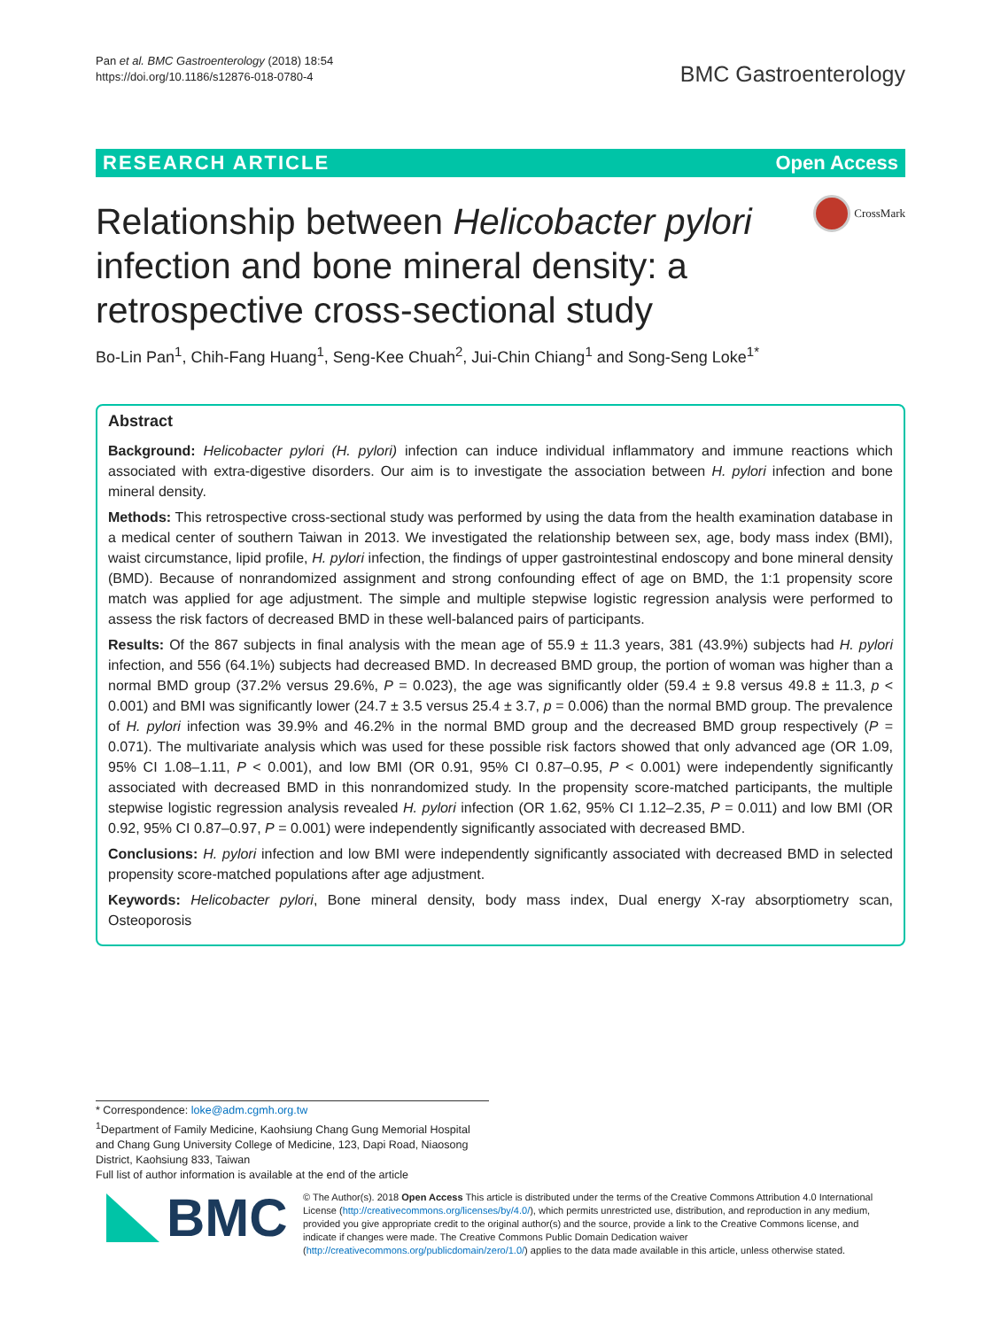Pan et al. BMC Gastroenterology (2018) 18:54
https://doi.org/10.1186/s12876-018-0780-4
BMC Gastroenterology
RESEARCH ARTICLE Open Access
CrossMark
Relationship between Helicobacter pylori infection and bone mineral density: a retrospective cross-sectional study
Bo-Lin Pan<sup>1</sup>, Chih-Fang Huang<sup>1</sup>, Seng-Kee Chuah<sup>2</sup>, Jui-Chin Chiang<sup>1</sup> and Song-Seng Loke<sup>1*</sup>
Abstract
Background: Helicobacter pylori (H. pylori) infection can induce individual inflammatory and immune reactions which associated with extra-digestive disorders. Our aim is to investigate the association between H. pylori infection and bone mineral density.
Methods: This retrospective cross-sectional study was performed by using the data from the health examination database in a medical center of southern Taiwan in 2013. We investigated the relationship between sex, age, body mass index (BMI), waist circumstance, lipid profile, H. pylori infection, the findings of upper gastrointestinal endoscopy and bone mineral density (BMD). Because of nonrandomized assignment and strong confounding effect of age on BMD, the 1:1 propensity score match was applied for age adjustment. The simple and multiple stepwise logistic regression analysis were performed to assess the risk factors of decreased BMD in these well-balanced pairs of participants.
Results: Of the 867 subjects in final analysis with the mean age of 55.9 ± 11.3 years, 381 (43.9%) subjects had H. pylori infection, and 556 (64.1%) subjects had decreased BMD. In decreased BMD group, the portion of woman was higher than a normal BMD group (37.2% versus 29.6%, P = 0.023), the age was significantly older (59.4 ± 9.8 versus 49.8 ± 11.3, p < 0.001) and BMI was significantly lower (24.7 ± 3.5 versus 25.4 ± 3.7, p = 0.006) than the normal BMD group. The prevalence of H. pylori infection was 39.9% and 46.2% in the normal BMD group and the decreased BMD group respectively (P = 0.071). The multivariate analysis which was used for these possible risk factors showed that only advanced age (OR 1.09, 95% CI 1.08–1.11, P < 0.001), and low BMI (OR 0.91, 95% CI 0.87–0.95, P < 0.001) were independently significantly associated with decreased BMD in this nonrandomized study. In the propensity score-matched participants, the multiple stepwise logistic regression analysis revealed H. pylori infection (OR 1.62, 95% CI 1.12–2.35, P = 0.011) and low BMI (OR 0.92, 95% CI 0.87–0.97, P = 0.001) were independently significantly associated with decreased BMD.
Conclusions: H. pylori infection and low BMI were independently significantly associated with decreased BMD in selected propensity score-matched populations after age adjustment.
Keywords: Helicobacter pylori, Bone mineral density, body mass index, Dual energy X-ray absorptiometry scan, Osteoporosis
* Correspondence: loke@adm.cgmh.org.tw
<sup>1</sup> Department of Family Medicine, Kaohsiung Chang Gung Memorial Hospital and Chang Gung University College of Medicine, 123, Dapi Road, Niaosong District, Kaohsiung 833, Taiwan
Full list of author information is available at the end of the article
BMC
© The Author(s). 2018 Open Access This article is distributed under the terms of the Creative Commons Attribution 4.0 International License (http://creativecommons.org/licenses/by/4.0/), which permits unrestricted use, distribution, and reproduction in any medium, provided you give appropriate credit to the original author(s) and the source, provide a link to the Creative Commons license, and indicate if changes were made. The Creative Commons Public Domain Dedication waiver (http://creativecommons.org/publicdomain/zero/1.0/) applies to the data made available in this article, unless otherwise stated.